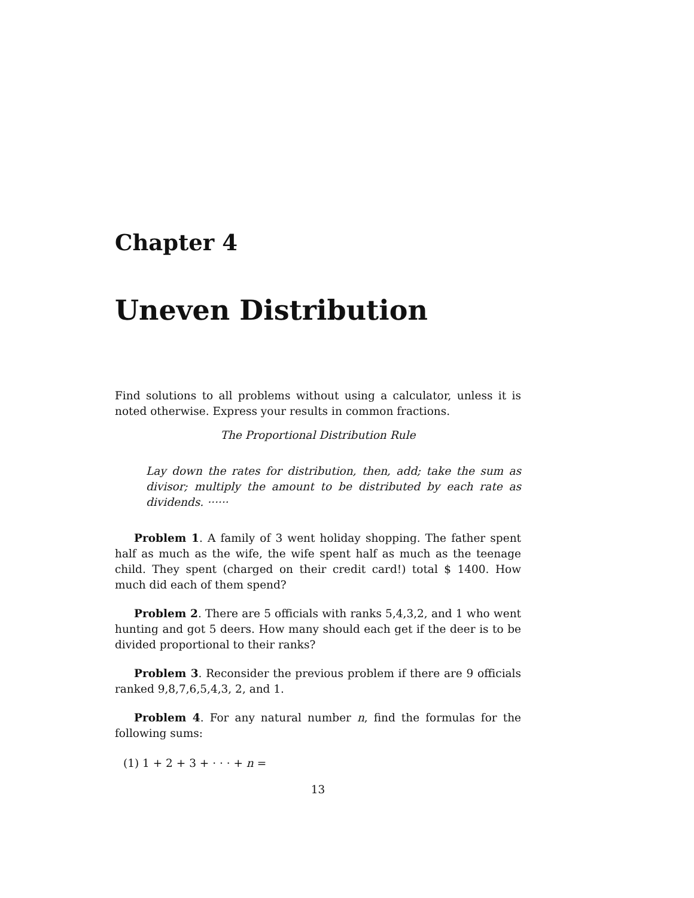Chapter 4
Uneven Distribution
Find solutions to all problems without using a calculator, unless it is noted otherwise. Express your results in common fractions.
The Proportional Distribution Rule
Lay down the rates for distribution, then, add; take the sum as divisor; multiply the amount to be distributed by each rate as dividends. ······
Problem 1. A family of 3 went holiday shopping. The father spent half as much as the wife, the wife spent half as much as the teenage child. They spent (charged on their credit card!) total $ 1400. How much did each of them spend?
Problem 2. There are 5 officials with ranks 5,4,3,2, and 1 who went hunting and got 5 deers. How many should each get if the deer is to be divided proportional to their ranks?
Problem 3. Reconsider the previous problem if there are 9 officials ranked 9,8,7,6,5,4,3, 2, and 1.
Problem 4. For any natural number n, find the formulas for the following sums:
(1) 1 + 2 + 3 + · · · + n =
13